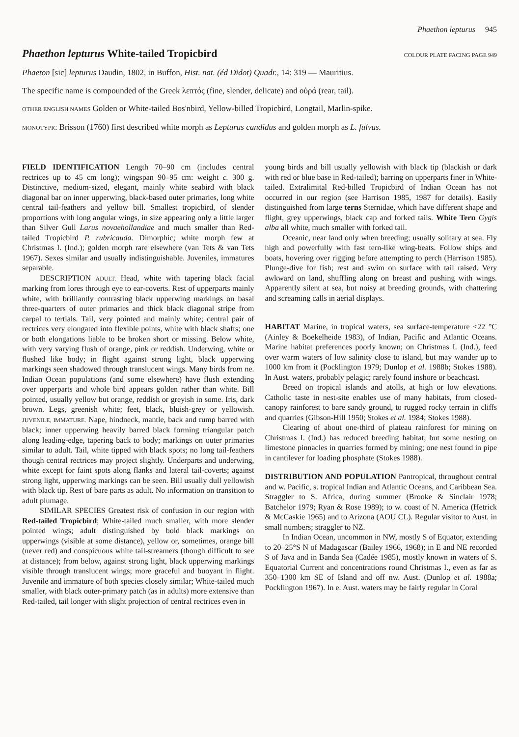Phaethon lepturus 945
Phaethon lepturus White-tailed Tropicbird COLOUR PLATE FACING PAGE 949
Phaeton [sic] lepturus Daudin, 1802, in Buffon, Hist. nat. (éd Didot) Quadr., 14: 319 — Mauritius.
The specific name is compounded of the Greek λεπτός (fine, slender, delicate) and οὐρά (rear, tail).
OTHER ENGLISH NAMES Golden or White-tailed Bos'nbird, Yellow-billed Tropicbird, Longtail, Marlin-spike.
MONOTYPIC Brisson (1760) first described white morph as Lepturus candidus and golden morph as L. fulvus.
FIELD IDENTIFICATION
Length 70–90 cm (includes central rectrices up to 45 cm long); wingspan 90–95 cm: weight c. 300 g. Distinctive, medium-sized, elegant, mainly white seabird with black diagonal bar on inner upperwing, black-based outer primaries, long white central tail-feathers and yellow bill. Smallest tropicbird, of slender proportions with long angular wings, in size appearing only a little larger than Silver Gull Larus novaehollandiae and much smaller than Red-tailed Tropicbird P. rubricauda. Dimorphic; white morph few at Christmas I. (Ind.); golden morph rare elsewhere (van Tets & van Tets 1967). Sexes similar and usually indistinguishable. Juveniles, immatures separable.
DESCRIPTION ADULT. Head, white with tapering black facial marking from lores through eye to ear-coverts. Rest of upperparts mainly white, with brilliantly contrasting black upperwing markings on basal three-quarters of outer primaries and thick black diagonal stripe from carpal to tertials. Tail, very pointed and mainly white; central pair of rectrices very elongated into flexible points, white with black shafts; one or both elongations liable to be broken short or missing. Below white, with very varying flush of orange, pink or reddish. Underwing, white or flushed like body; in flight against strong light, black upperwing markings seen shadowed through translucent wings. Many birds from ne. Indian Ocean populations (and some elsewhere) have flush extending over upperparts and whole bird appears golden rather than white. Bill pointed, usually yellow but orange, reddish or greyish in some. Iris, dark brown. Legs, greenish white; feet, black, bluish-grey or yellowish. JUVENILE, IMMATURE. Nape, hindneck, mantle, back and rump barred with black; inner upperwing heavily barred black forming triangular patch along leading-edge, tapering back to body; markings on outer primaries similar to adult. Tail, white tipped with black spots; no long tail-feathers though central rectrices may project slightly. Underparts and underwing, white except for faint spots along flanks and lateral tail-coverts; against strong light, upperwing markings can be seen. Bill usually dull yellowish with black tip. Rest of bare parts as adult. No information on transition to adult plumage.
SIMILAR SPECIES Greatest risk of confusion in our region with Red-tailed Tropicbird; White-tailed much smaller, with more slender pointed wings; adult distinguished by bold black markings on upperwings (visible at some distance), yellow or, sometimes, orange bill (never red) and conspicuous white tail-streamers (though difficult to see at distance); from below, against strong light, black upperwing markings visible through translucent wings; more graceful and buoyant in flight. Juvenile and immature of both species closely similar; White-tailed much smaller, with black outer-primary patch (as in adults) more extensive than Red-tailed, tail longer with slight projection of central rectrices even in
young birds and bill usually yellowish with black tip (blackish or dark with red or blue base in Red-tailed); barring on upperparts finer in White-tailed. Extralimital Red-billed Tropicbird of Indian Ocean has not occurred in our region (see Harrison 1985, 1987 for details). Easily distinguished from large terns Sternidae, which have different shape and flight, grey upperwings, black cap and forked tails. White Tern Gygis alba all white, much smaller with forked tail.
Oceanic, near land only when breeding; usually solitary at sea. Fly high and powerfully with fast tern-like wing-beats. Follow ships and boats, hovering over rigging before attempting to perch (Harrison 1985). Plunge-dive for fish; rest and swim on surface with tail raised. Very awkward on land, shuffling along on breast and pushing with wings. Apparently silent at sea, but noisy at breeding grounds, with chattering and screaming calls in aerial displays.
HABITAT
Marine, in tropical waters, sea surface-temperature <22 °C (Ainley & Boekelheide 1983), of Indian, Pacific and Atlantic Oceans. Marine habitat preferences poorly known; on Christmas I. (Ind.), feed over warm waters of low salinity close to island, but may wander up to 1000 km from it (Pocklington 1979; Dunlop et al. 1988b; Stokes 1988). In Aust. waters, probably pelagic; rarely found inshore or beachcast.
Breed on tropical islands and atolls, at high or low elevations. Catholic taste in nest-site enables use of many habitats, from closed-canopy rainforest to bare sandy ground, to rugged rocky terrain in cliffs and quarries (Gibson-Hill 1950; Stokes et al. 1984; Stokes 1988).
Clearing of about one-third of plateau rainforest for mining on Christmas I. (Ind.) has reduced breeding habitat; but some nesting on limestone pinnacles in quarries formed by mining; one nest found in pipe in cantilever for loading phosphate (Stokes 1988).
DISTRIBUTION AND POPULATION
Pantropical, throughout central and w. Pacific, s. tropical Indian and Atlantic Oceans, and Caribbean Sea. Straggler to S. Africa, during summer (Brooke & Sinclair 1978; Batchelor 1979; Ryan & Rose 1989); to w. coast of N. America (Hetrick & McCaskie 1965) and to Arizona (AOU CL). Regular visitor to Aust. in small numbers; straggler to NZ.
In Indian Ocean, uncommon in NW, mostly S of Equator, extending to 20–25°S N of Madagascar (Bailey 1966, 1968); in E and NE recorded S of Java and in Banda Sea (Cadée 1985), mostly known in waters of S. Equatorial Current and concentrations round Christmas I., even as far as 350–1300 km SE of Island and off nw. Aust. (Dunlop et al. 1988a; Pocklington 1967). In e. Aust. waters may be fairly regular in Coral